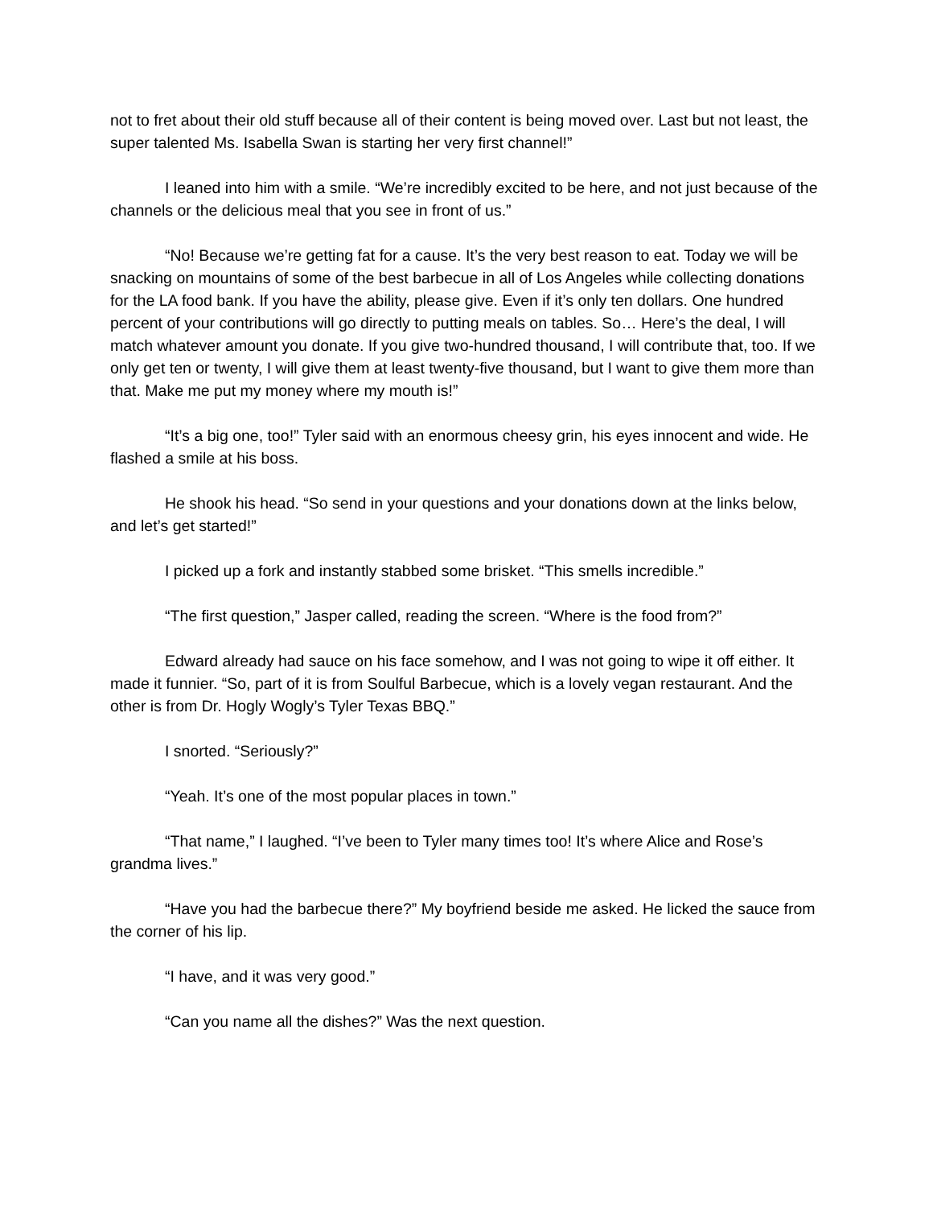not to fret about their old stuff because all of their content is being moved over. Last but not least, the super talented Ms. Isabella Swan is starting her very first channel!”
I leaned into him with a smile. “We’re incredibly excited to be here, and not just because of the channels or the delicious meal that you see in front of us.”
“No! Because we’re getting fat for a cause. It’s the very best reason to eat. Today we will be snacking on mountains of some of the best barbecue in all of Los Angeles while collecting donations for the LA food bank. If you have the ability, please give. Even if it’s only ten dollars. One hundred percent of your contributions will go directly to putting meals on tables. So… Here’s the deal, I will match whatever amount you donate. If you give two-hundred thousand, I will contribute that, too. If we only get ten or twenty, I will give them at least twenty-five thousand, but I want to give them more than that. Make me put my money where my mouth is!”
“It’s a big one, too!” Tyler said with an enormous cheesy grin, his eyes innocent and wide. He flashed a smile at his boss.
He shook his head. “So send in your questions and your donations down at the links below, and let’s get started!”
I picked up a fork and instantly stabbed some brisket. “This smells incredible.”
“The first question,” Jasper called, reading the screen. “Where is the food from?”
Edward already had sauce on his face somehow, and I was not going to wipe it off either. It made it funnier. “So, part of it is from Soulful Barbecue, which is a lovely vegan restaurant. And the other is from Dr. Hogly Wogly’s Tyler Texas BBQ.”
I snorted. “Seriously?”
“Yeah. It’s one of the most popular places in town.”
“That name,” I laughed. “I’ve been to Tyler many times too! It’s where Alice and Rose’s grandma lives.”
“Have you had the barbecue there?” My boyfriend beside me asked. He licked the sauce from the corner of his lip.
“I have, and it was very good.”
“Can you name all the dishes?” Was the next question.